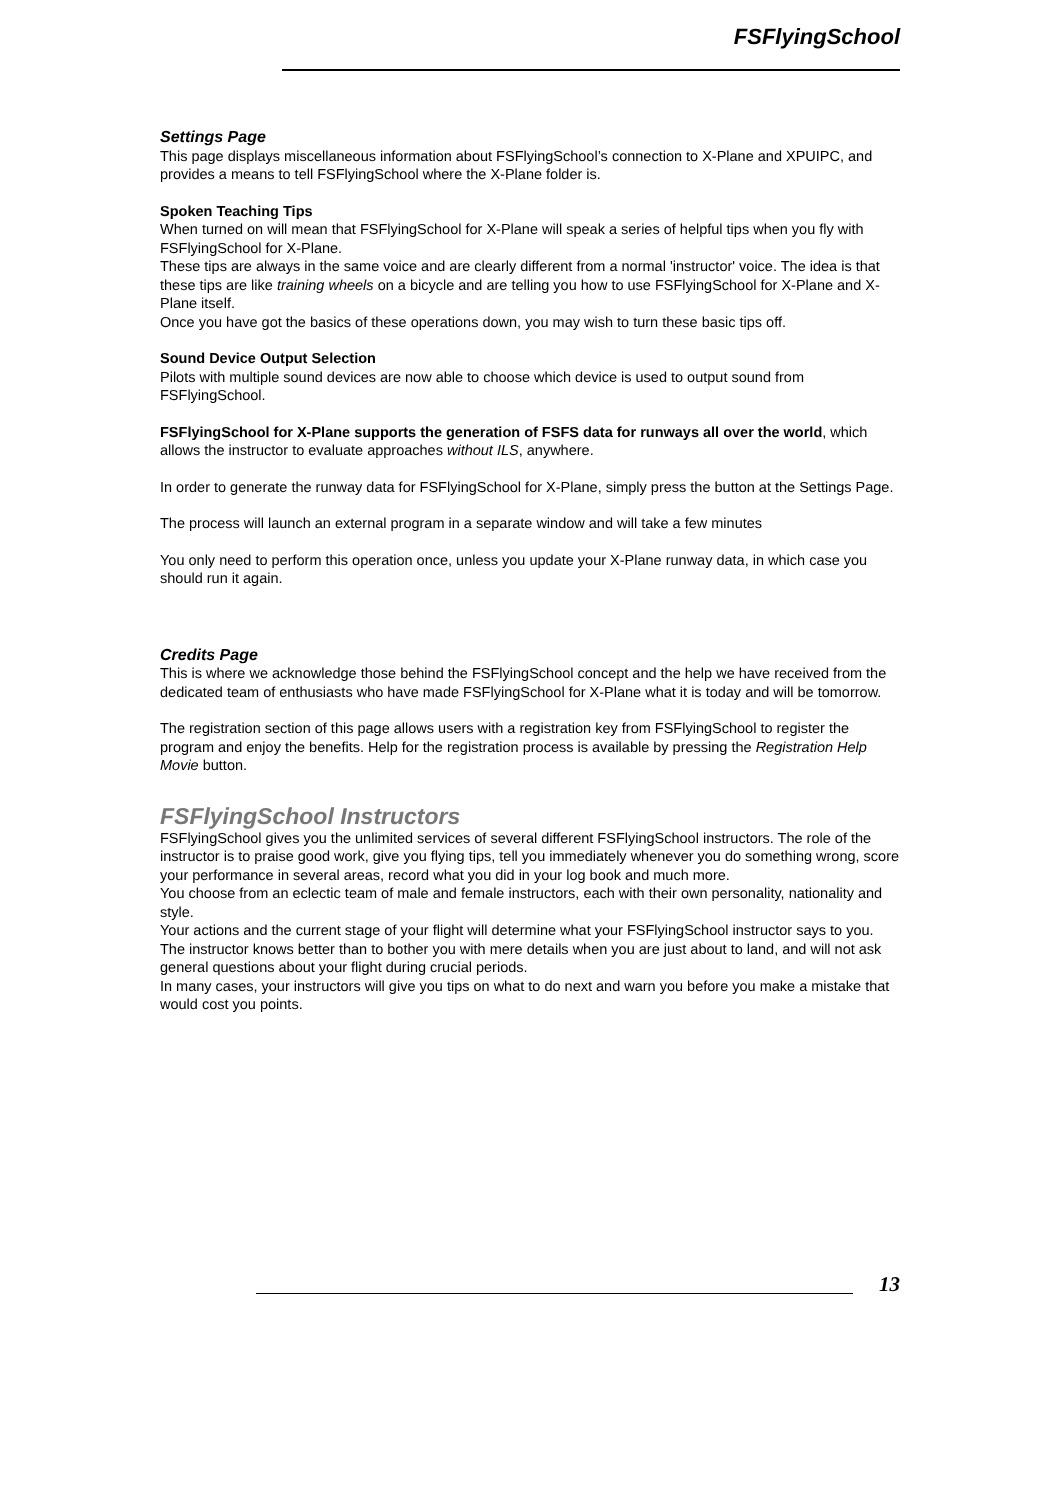FSFlyingSchool
Settings Page
This page displays miscellaneous information about FSFlyingSchool’s connection to X-Plane and XPUIPC, and provides a means to tell FSFlyingSchool where the X-Plane folder is.
Spoken Teaching Tips
When turned on will mean that FSFlyingSchool for X-Plane will speak a series of helpful tips when you fly with FSFlyingSchool for X-Plane.
These tips are always in the same voice and are clearly different from a normal 'instructor' voice. The idea is that these tips are like training wheels on a bicycle and are telling you how to use FSFlyingSchool for X-Plane and X-Plane itself.
Once you have got the basics of these operations down, you may wish to turn these basic tips off.
Sound Device Output Selection
Pilots with multiple sound devices are now able to choose which device is used to output sound from FSFlyingSchool.
FSFlyingSchool for X-Plane supports the generation of FSFS data for runways all over the world, which allows the instructor to evaluate approaches without ILS, anywhere.
In order to generate the runway data for FSFlyingSchool for X-Plane, simply press the button at the Settings Page.
The process will launch an external program in a separate window and will take a few minutes
You only need to perform this operation once, unless you update your X-Plane runway data, in which case you should run it again.
Credits Page
This is where we acknowledge those behind the FSFlyingSchool concept and the help we have received from the dedicated team of enthusiasts who have made FSFlyingSchool for X-Plane what it is today and will be tomorrow.
The registration section of this page allows users with a registration key from FSFlyingSchool to register the program and enjoy the benefits. Help for the registration process is available by pressing the Registration Help Movie button.
FSFlyingSchool Instructors
FSFlyingSchool gives you the unlimited services of several different FSFlyingSchool instructors. The role of the instructor is to praise good work, give you flying tips, tell you immediately whenever you do something wrong, score your performance in several areas, record what you did in your log book and much more.
You choose from an eclectic team of male and female instructors, each with their own personality, nationality and style.
Your actions and the current stage of your flight will determine what your FSFlyingSchool instructor says to you. The instructor knows better than to bother you with mere details when you are just about to land, and will not ask general questions about your flight during crucial periods.
In many cases, your instructors will give you tips on what to do next and warn you before you make a mistake that would cost you points.
13